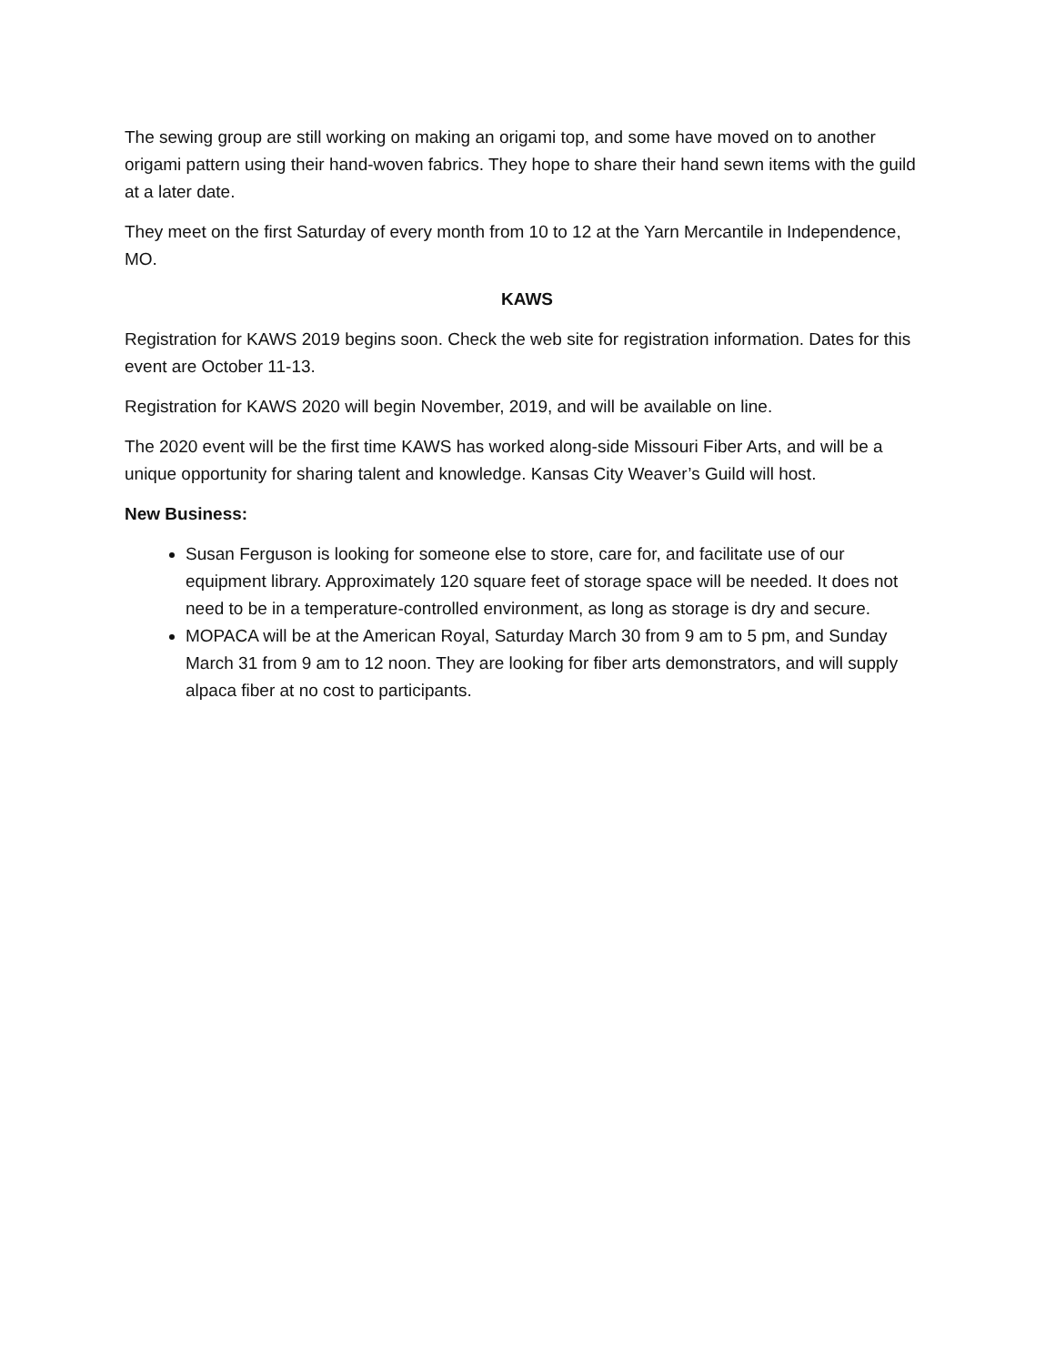The sewing group are still working on making an origami top, and some have moved on to another origami pattern using their hand-woven fabrics. They hope to share their hand sewn items with the guild at a later date.
They meet on the first Saturday of every month from 10 to 12 at the Yarn Mercantile in Independence, MO.
KAWS
Registration for KAWS 2019 begins soon. Check the web site for registration information. Dates for this event are October 11-13.
Registration for KAWS 2020 will begin November, 2019, and will be available on line.
The 2020 event will be the first time KAWS has worked along-side Missouri Fiber Arts, and will be a unique opportunity for sharing talent and knowledge. Kansas City Weaver’s Guild will host.
New Business:
Susan Ferguson is looking for someone else to store, care for, and facilitate use of our equipment library. Approximately 120 square feet of storage space will be needed. It does not need to be in a temperature-controlled environment, as long as storage is dry and secure.
MOPACA will be at the American Royal, Saturday March 30 from 9 am to 5 pm, and Sunday March 31 from 9 am to 12 noon. They are looking for fiber arts demonstrators, and will supply alpaca fiber at no cost to participants.